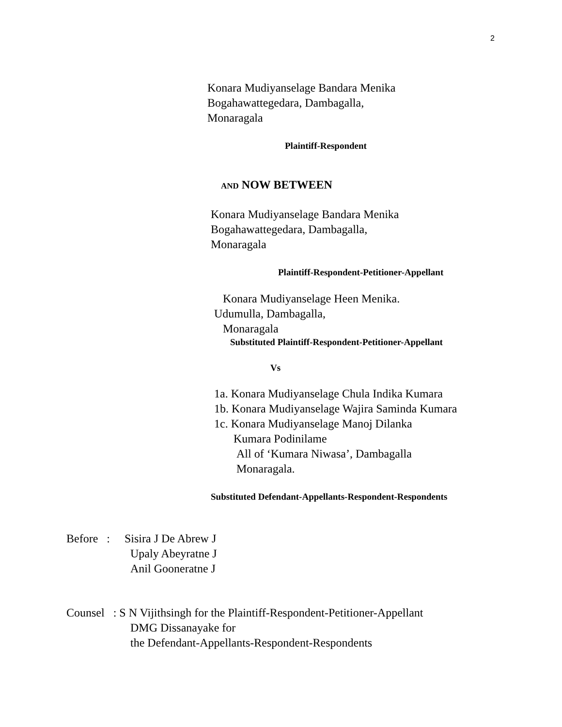2
Konara Mudiyanselage Bandara Menika
Bogahawattegedara, Dambagalla,
Monaragala
Plaintiff-Respondent
AND NOW BETWEEN
Konara Mudiyanselage Bandara Menika
Bogahawattegedara, Dambagalla,
Monaragala
Plaintiff-Respondent-Petitioner-Appellant
Konara Mudiyanselage Heen Menika.
Udumulla, Dambagalla,
Monaragala
Substituted Plaintiff-Respondent-Petitioner-Appellant
Vs
1a. Konara Mudiyanselage Chula Indika Kumara
1b. Konara Mudiyanselage Wajira Saminda Kumara
1c. Konara Mudiyanselage Manoj Dilanka
Kumara Podinilame
All of ‘Kumara Niwasa’, Dambagalla
Monaragala.
Substituted Defendant-Appellants-Respondent-Respondents
Before : Sisira J De Abrew J
Upaly Abeyratne J
Anil Gooneratne J
Counsel : S N Vijithsingh for the Plaintiff-Respondent-Petitioner-Appellant
DMG Dissanayake for
the Defendant-Appellants-Respondent-Respondents